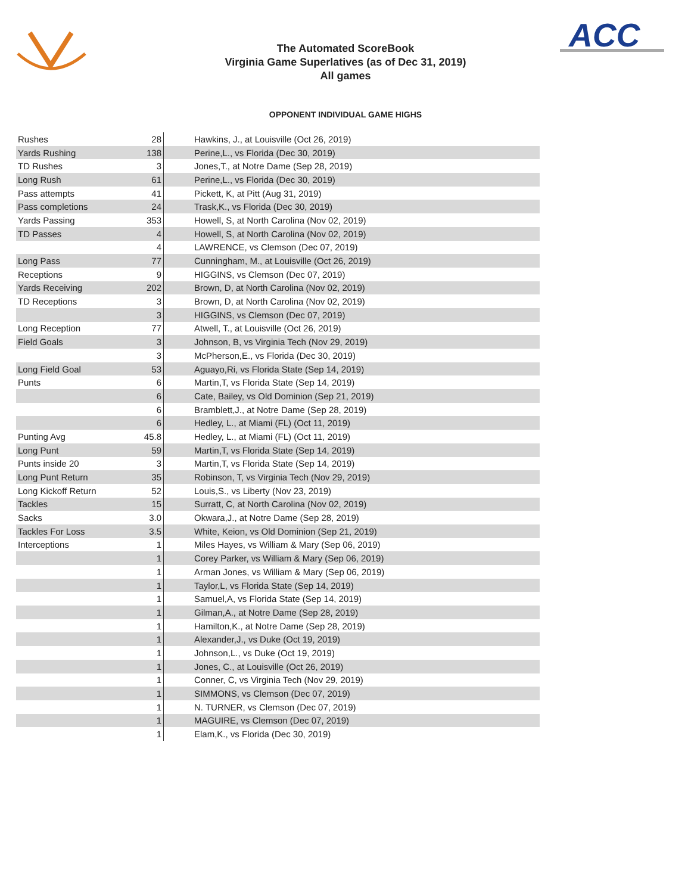ACC
The Automated ScoreBook
Virginia Game Superlatives (as of Dec 31, 2019)
All games
OPPONENT INDIVIDUAL GAME HIGHS
| Rushes | 28 | Hawkins, J., at Louisville (Oct 26, 2019) |
| Yards Rushing | 138 | Perine,L., vs Florida (Dec 30, 2019) |
| TD Rushes | 3 | Jones,T., at Notre Dame (Sep 28, 2019) |
| Long Rush | 61 | Perine,L., vs Florida (Dec 30, 2019) |
| Pass attempts | 41 | Pickett, K, at Pitt (Aug 31, 2019) |
| Pass completions | 24 | Trask,K., vs Florida (Dec 30, 2019) |
| Yards Passing | 353 | Howell, S, at North Carolina (Nov 02, 2019) |
| TD Passes | 4 | Howell, S, at North Carolina (Nov 02, 2019) |
| | 4 | LAWRENCE, vs Clemson (Dec 07, 2019) |
| Long Pass | 77 | Cunningham, M., at Louisville (Oct 26, 2019) |
| Receptions | 9 | HIGGINS, vs Clemson (Dec 07, 2019) |
| Yards Receiving | 202 | Brown, D, at North Carolina (Nov 02, 2019) |
| TD Receptions | 3 | Brown, D, at North Carolina (Nov 02, 2019) |
| | 3 | HIGGINS, vs Clemson (Dec 07, 2019) |
| Long Reception | 77 | Atwell, T., at Louisville (Oct 26, 2019) |
| Field Goals | 3 | Johnson, B, vs Virginia Tech (Nov 29, 2019) |
| | 3 | McPherson,E., vs Florida (Dec 30, 2019) |
| Long Field Goal | 53 | Aguayo,Ri, vs Florida State (Sep 14, 2019) |
| Punts | 6 | Martin,T, vs Florida State (Sep 14, 2019) |
| | 6 | Cate, Bailey, vs Old Dominion (Sep 21, 2019) |
| | 6 | Bramblett,J., at Notre Dame (Sep 28, 2019) |
| | 6 | Hedley, L., at Miami (FL) (Oct 11, 2019) |
| Punting Avg | 45.8 | Hedley, L., at Miami (FL) (Oct 11, 2019) |
| Long Punt | 59 | Martin,T, vs Florida State (Sep 14, 2019) |
| Punts inside 20 | 3 | Martin,T, vs Florida State (Sep 14, 2019) |
| Long Punt Return | 35 | Robinson, T, vs Virginia Tech (Nov 29, 2019) |
| Long Kickoff Return | 52 | Louis,S., vs Liberty (Nov 23, 2019) |
| Tackles | 15 | Surratt, C, at North Carolina (Nov 02, 2019) |
| Sacks | 3.0 | Okwara,J., at Notre Dame (Sep 28, 2019) |
| Tackles For Loss | 3.5 | White, Keion, vs Old Dominion (Sep 21, 2019) |
| Interceptions | 1 | Miles Hayes, vs William & Mary (Sep 06, 2019) |
| | 1 | Corey Parker, vs William & Mary (Sep 06, 2019) |
| | 1 | Arman Jones, vs William & Mary (Sep 06, 2019) |
| | 1 | Taylor,L, vs Florida State (Sep 14, 2019) |
| | 1 | Samuel,A, vs Florida State (Sep 14, 2019) |
| | 1 | Gilman,A., at Notre Dame (Sep 28, 2019) |
| | 1 | Hamilton,K., at Notre Dame (Sep 28, 2019) |
| | 1 | Alexander,J., vs Duke (Oct 19, 2019) |
| | 1 | Johnson,L., vs Duke (Oct 19, 2019) |
| | 1 | Jones, C., at Louisville (Oct 26, 2019) |
| | 1 | Conner, C, vs Virginia Tech (Nov 29, 2019) |
| | 1 | SIMMONS, vs Clemson (Dec 07, 2019) |
| | 1 | N. TURNER, vs Clemson (Dec 07, 2019) |
| | 1 | MAGUIRE, vs Clemson (Dec 07, 2019) |
| | 1 | Elam,K., vs Florida (Dec 30, 2019) |